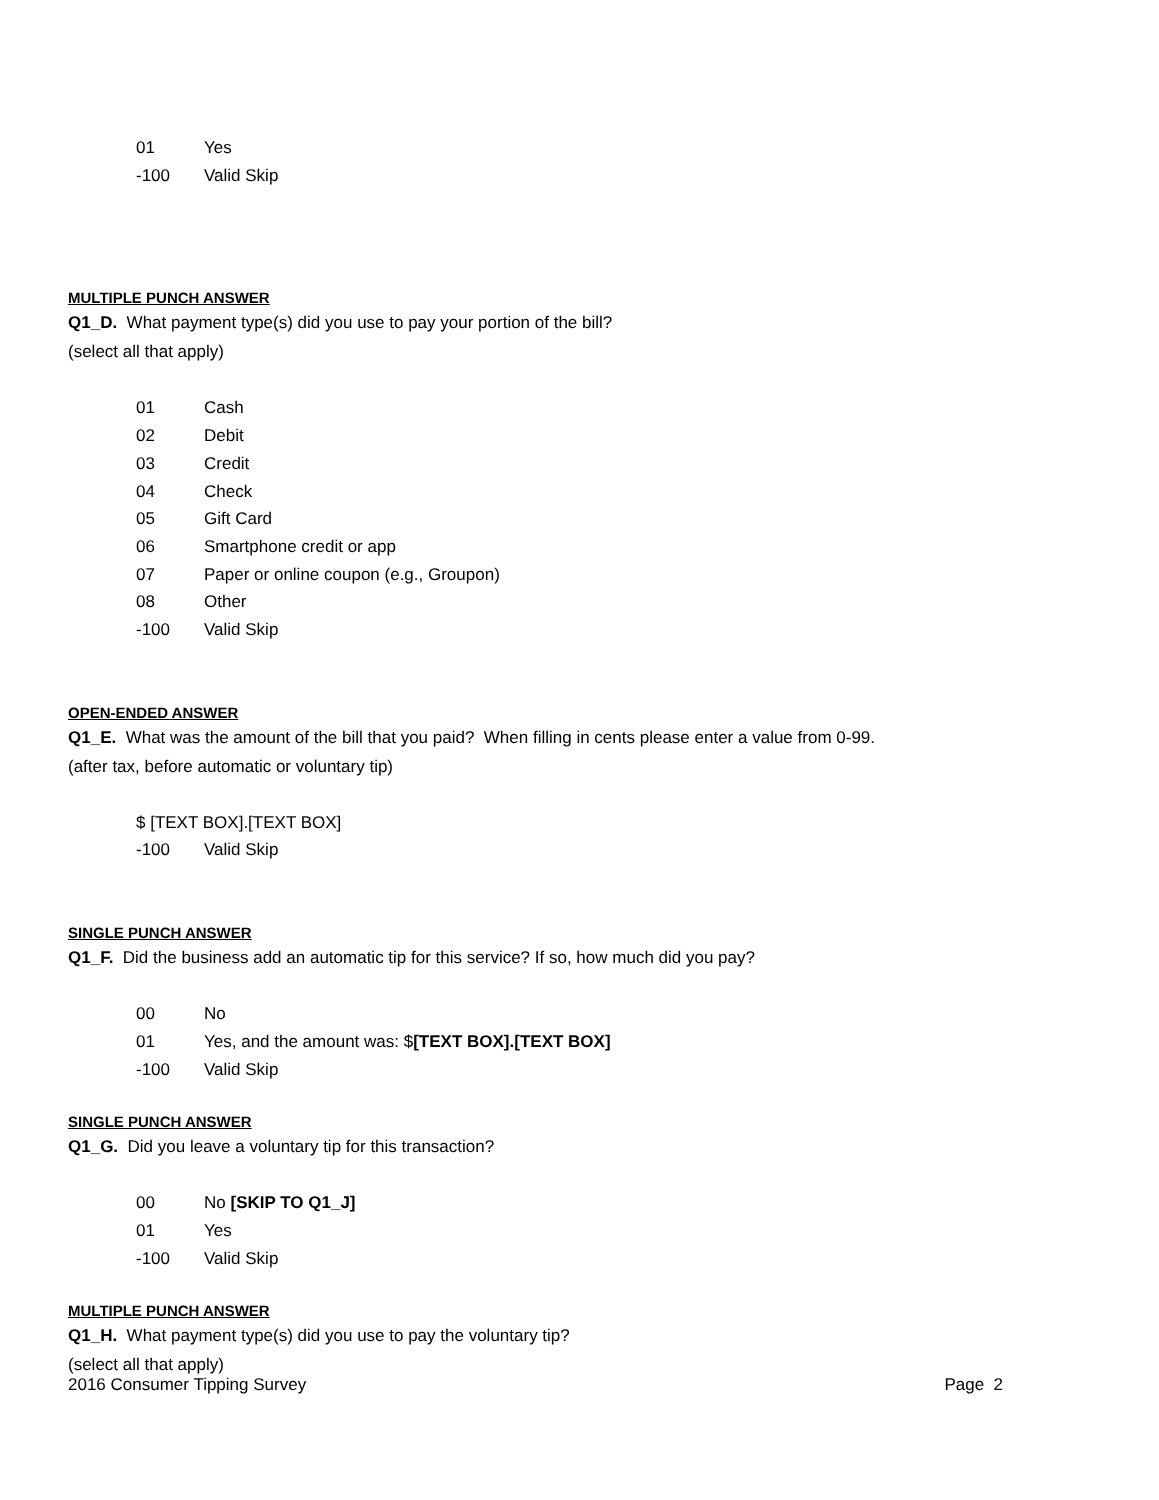01 Yes
-100 Valid Skip
MULTIPLE PUNCH ANSWER
Q1_D. What payment type(s) did you use to pay your portion of the bill?
(select all that apply)
01 Cash
02 Debit
03 Credit
04 Check
05 Gift Card
06 Smartphone credit or app
07 Paper or online coupon (e.g., Groupon)
08 Other
-100 Valid Skip
OPEN-ENDED ANSWER
Q1_E. What was the amount of the bill that you paid? When filling in cents please enter a value from 0-99.
(after tax, before automatic or voluntary tip)
$ [TEXT BOX].[TEXT BOX]
-100 Valid Skip
SINGLE PUNCH ANSWER
Q1_F. Did the business add an automatic tip for this service? If so, how much did you pay?
00 No
01 Yes, and the amount was: $[TEXT BOX].[TEXT BOX]
-100 Valid Skip
SINGLE PUNCH ANSWER
Q1_G. Did you leave a voluntary tip for this transaction?
00 No [SKIP TO Q1_J]
01 Yes
-100 Valid Skip
MULTIPLE PUNCH ANSWER
Q1_H. What payment type(s) did you use to pay the voluntary tip?
(select all that apply)
2016 Consumer Tipping Survey Page 2